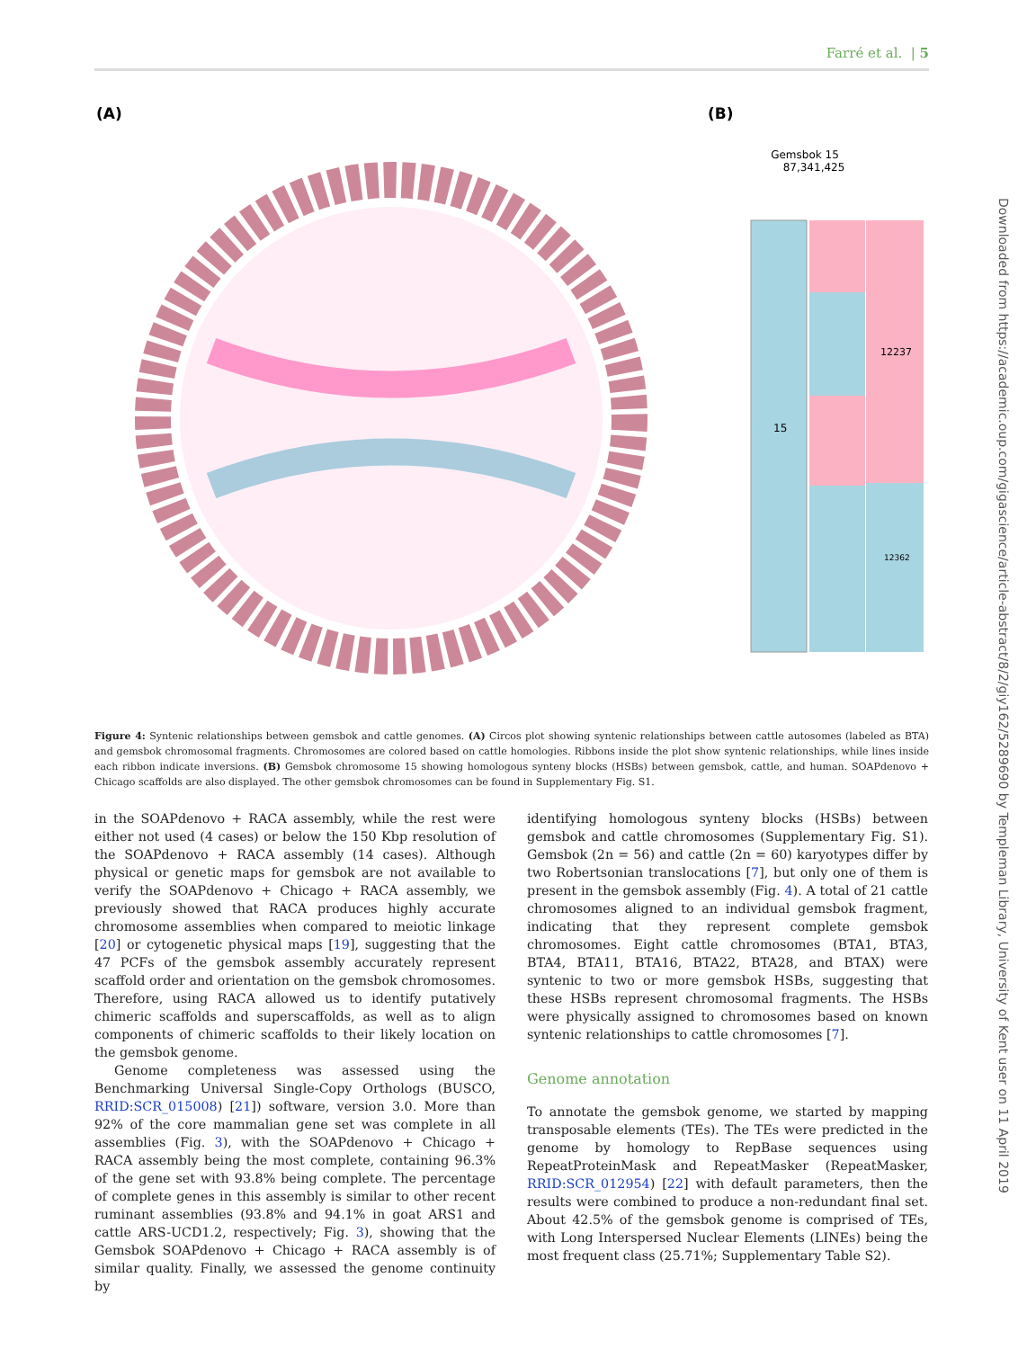Farré et al. | 5
(A)
(B)
Gemsbok 15
87,341,425
15
12237
12362
Downloaded from https://academic.oup.com/gigascience/article-abstract/8/2/giy162/5289690 by Templeman Library, University of Kent user on 11 April 2019
Figure 4: Syntenic relationships between gemsbok and cattle genomes. (A) Circos plot showing syntenic relationships between cattle autosomes (labeled as BTA) and gemsbok chromosomal fragments. Chromosomes are colored based on cattle homologies. Ribbons inside the plot show syntenic relationships, while lines inside each ribbon indicate inversions. (B) Gemsbok chromosome 15 showing homologous synteny blocks (HSBs) between gemsbok, cattle, and human. SOAPdenovo + Chicago scaffolds are also displayed. The other gemsbok chromosomes can be found in Supplementary Fig. S1.
in the SOAPdenovo + RACA assembly, while the rest were either not used (4 cases) or below the 150 Kbp resolution of the SOAPdenovo + RACA assembly (14 cases). Although physical or genetic maps for gemsbok are not available to verify the SOAPdenovo + Chicago + RACA assembly, we previously showed that RACA produces highly accurate chromosome assemblies when compared to meiotic linkage [20] or cytogenetic physical maps [19], suggesting that the 47 PCFs of the gemsbok assembly accurately represent scaffold order and orientation on the gemsbok chromosomes. Therefore, using RACA allowed us to identify putatively chimeric scaffolds and superscaffolds, as well as to align components of chimeric scaffolds to their likely location on the gemsbok genome.
Genome completeness was assessed using the Benchmarking Universal Single-Copy Orthologs (BUSCO, RRID:SCR_015008) [21]) software, version 3.0. More than 92% of the core mammalian gene set was complete in all assemblies (Fig. 3), with the SOAPdenovo + Chicago + RACA assembly being the most complete, containing 96.3% of the gene set with 93.8% being complete. The percentage of complete genes in this assembly is similar to other recent ruminant assemblies (93.8% and 94.1% in goat ARS1 and cattle ARS-UCD1.2, respectively; Fig. 3), showing that the Gemsbok SOAPdenovo + Chicago + RACA assembly is of similar quality. Finally, we assessed the genome continuity by
identifying homologous synteny blocks (HSBs) between gemsbok and cattle chromosomes (Supplementary Fig. S1). Gemsbok (2n = 56) and cattle (2n = 60) karyotypes differ by two Robertsonian translocations [7], but only one of them is present in the gemsbok assembly (Fig. 4). A total of 21 cattle chromosomes aligned to an individual gemsbok fragment, indicating that they represent complete gemsbok chromosomes. Eight cattle chromosomes (BTA1, BTA3, BTA4, BTA11, BTA16, BTA22, BTA28, and BTAX) were syntenic to two or more gemsbok HSBs, suggesting that these HSBs represent chromosomal fragments. The HSBs were physically assigned to chromosomes based on known syntenic relationships to cattle chromosomes [7].
Genome annotation
To annotate the gemsbok genome, we started by mapping transposable elements (TEs). The TEs were predicted in the genome by homology to RepBase sequences using RepeatProteinMask and RepeatMasker (RepeatMasker, RRID:SCR_012954) [22] with default parameters, then the results were combined to produce a non-redundant final set. About 42.5% of the gemsbok genome is comprised of TEs, with Long Interspersed Nuclear Elements (LINEs) being the most frequent class (25.71%; Supplementary Table S2).